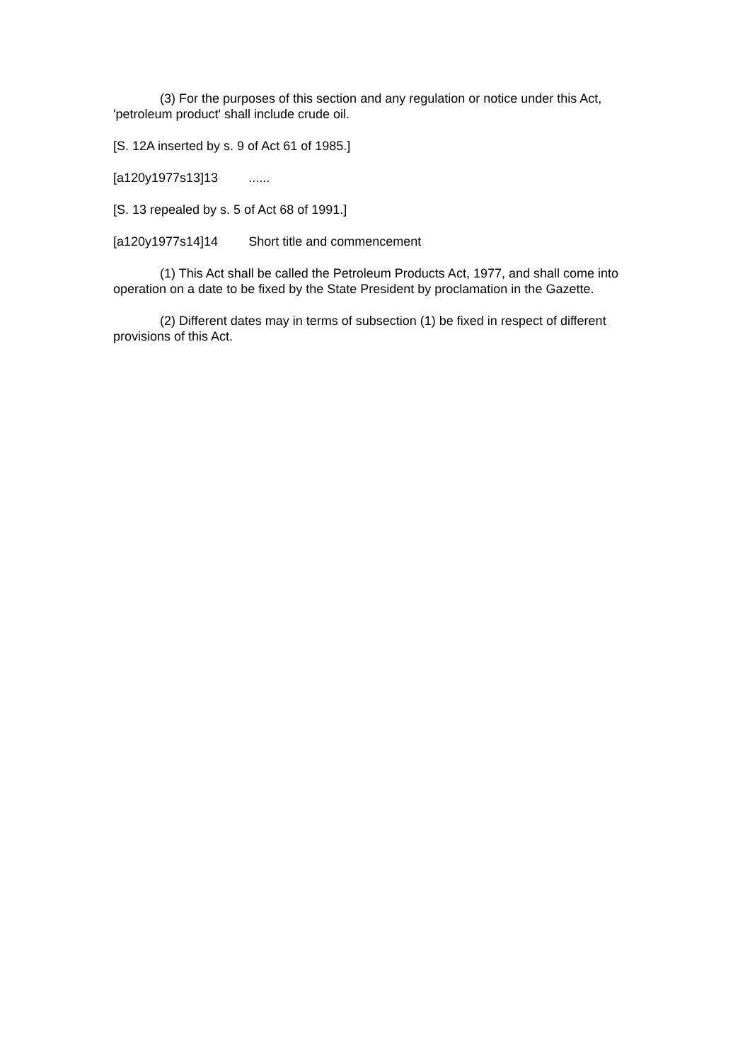(3) For the purposes of this section and any regulation or notice under this Act, 'petroleum product' shall include crude oil.
[S. 12A inserted by s. 9 of Act 61 of 1985.]
[a120y1977s13]13 ......
[S. 13 repealed by s. 5 of Act 68 of 1991.]
[a120y1977s14]14 Short title and commencement
(1) This Act shall be called the Petroleum Products Act, 1977, and shall come into operation on a date to be fixed by the State President by proclamation in the Gazette.
(2) Different dates may in terms of subsection (1) be fixed in respect of different provisions of this Act.